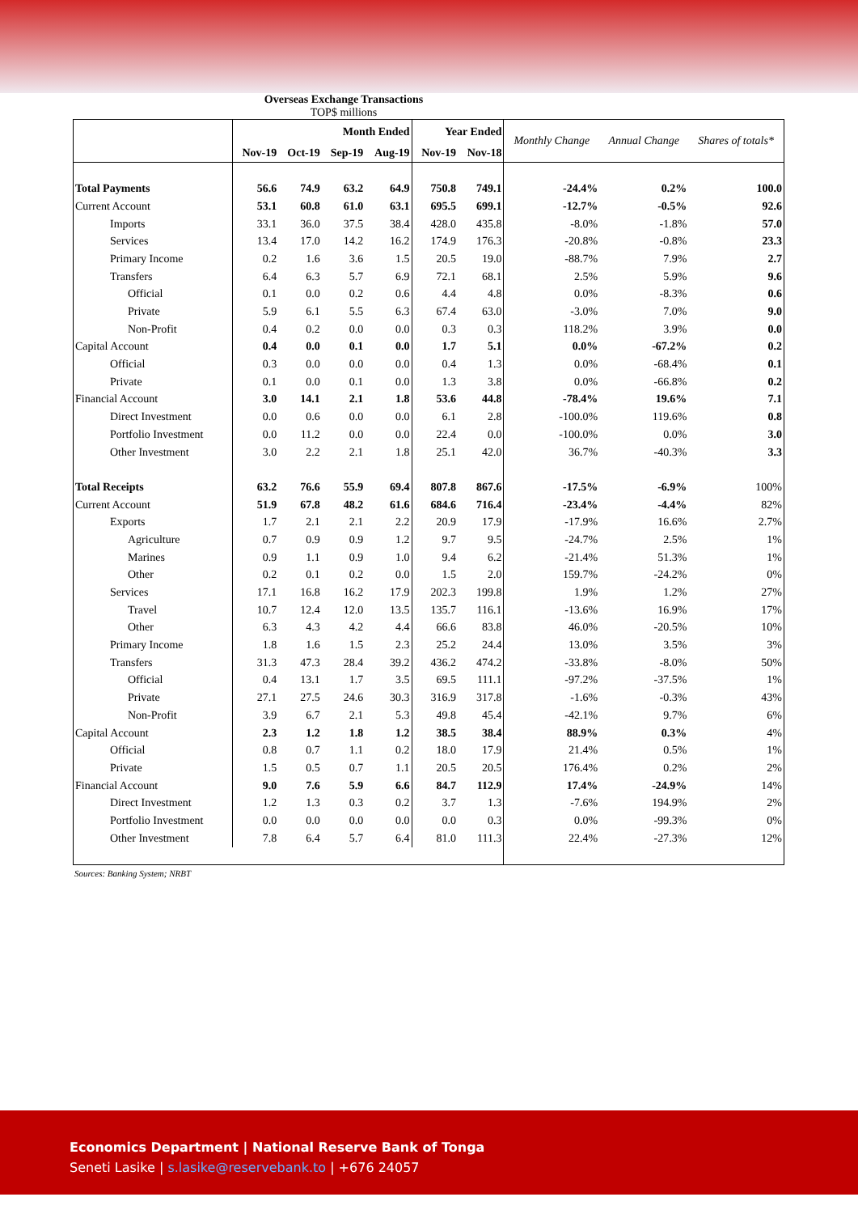Overseas Exchange Transactions
TOP$ millions
| | Month Ended | | | | Year Ended | | Monthly Change | Annual Change | Shares of totals* |
| --- | --- | --- | --- | --- | --- | --- | --- | --- | --- |
| | Nov-19 | Oct-19 | Sep-19 | Aug-19 | Nov-19 | Nov-18 | | | |
| Total Payments | 56.6 | 74.9 | 63.2 | 64.9 | 750.8 | 749.1 | -24.4% | 0.2% | 100.0 |
| Current Account | 53.1 | 60.8 | 61.0 | 63.1 | 695.5 | 699.1 | -12.7% | -0.5% | 92.6 |
| Imports | 33.1 | 36.0 | 37.5 | 38.4 | 428.0 | 435.8 | -8.0% | -1.8% | 57.0 |
| Services | 13.4 | 17.0 | 14.2 | 16.2 | 174.9 | 176.3 | -20.8% | -0.8% | 23.3 |
| Primary Income | 0.2 | 1.6 | 3.6 | 1.5 | 20.5 | 19.0 | -88.7% | 7.9% | 2.7 |
| Transfers | 6.4 | 6.3 | 5.7 | 6.9 | 72.1 | 68.1 | 2.5% | 5.9% | 9.6 |
| Official | 0.1 | 0.0 | 0.2 | 0.6 | 4.4 | 4.8 | 0.0% | -8.3% | 0.6 |
| Private | 5.9 | 6.1 | 5.5 | 6.3 | 67.4 | 63.0 | -3.0% | 7.0% | 9.0 |
| Non-Profit | 0.4 | 0.2 | 0.0 | 0.0 | 0.3 | 0.3 | 118.2% | 3.9% | 0.0 |
| Capital Account | 0.4 | 0.0 | 0.1 | 0.0 | 1.7 | 5.1 | 0.0% | -67.2% | 0.2 |
| Official | 0.3 | 0.0 | 0.0 | 0.0 | 0.4 | 1.3 | 0.0% | -68.4% | 0.1 |
| Private | 0.1 | 0.0 | 0.1 | 0.0 | 1.3 | 3.8 | 0.0% | -66.8% | 0.2 |
| Financial Account | 3.0 | 14.1 | 2.1 | 1.8 | 53.6 | 44.8 | -78.4% | 19.6% | 7.1 |
| Direct Investment | 0.0 | 0.6 | 0.0 | 0.0 | 6.1 | 2.8 | -100.0% | 119.6% | 0.8 |
| Portfolio Investment | 0.0 | 11.2 | 0.0 | 0.0 | 22.4 | 0.0 | -100.0% | 0.0% | 3.0 |
| Other Investment | 3.0 | 2.2 | 2.1 | 1.8 | 25.1 | 42.0 | 36.7% | -40.3% | 3.3 |
| Total Receipts | 63.2 | 76.6 | 55.9 | 69.4 | 807.8 | 867.6 | -17.5% | -6.9% | 100% |
| Current Account | 51.9 | 67.8 | 48.2 | 61.6 | 684.6 | 716.4 | -23.4% | -4.4% | 82% |
| Exports | 1.7 | 2.1 | 2.1 | 2.2 | 20.9 | 17.9 | -17.9% | 16.6% | 2.7% |
| Agriculture | 0.7 | 0.9 | 0.9 | 1.2 | 9.7 | 9.5 | -24.7% | 2.5% | 1% |
| Marines | 0.9 | 1.1 | 0.9 | 1.0 | 9.4 | 6.2 | -21.4% | 51.3% | 1% |
| Other | 0.2 | 0.1 | 0.2 | 0.0 | 1.5 | 2.0 | 159.7% | -24.2% | 0% |
| Services | 17.1 | 16.8 | 16.2 | 17.9 | 202.3 | 199.8 | 1.9% | 1.2% | 27% |
| Travel | 10.7 | 12.4 | 12.0 | 13.5 | 135.7 | 116.1 | -13.6% | 16.9% | 17% |
| Other | 6.3 | 4.3 | 4.2 | 4.4 | 66.6 | 83.8 | 46.0% | -20.5% | 10% |
| Primary Income | 1.8 | 1.6 | 1.5 | 2.3 | 25.2 | 24.4 | 13.0% | 3.5% | 3% |
| Transfers | 31.3 | 47.3 | 28.4 | 39.2 | 436.2 | 474.2 | -33.8% | -8.0% | 50% |
| Official | 0.4 | 13.1 | 1.7 | 3.5 | 69.5 | 111.1 | -97.2% | -37.5% | 1% |
| Private | 27.1 | 27.5 | 24.6 | 30.3 | 316.9 | 317.8 | -1.6% | -0.3% | 43% |
| Non-Profit | 3.9 | 6.7 | 2.1 | 5.3 | 49.8 | 45.4 | -42.1% | 9.7% | 6% |
| Capital Account | 2.3 | 1.2 | 1.8 | 1.2 | 38.5 | 38.4 | 88.9% | 0.3% | 4% |
| Official | 0.8 | 0.7 | 1.1 | 0.2 | 18.0 | 17.9 | 21.4% | 0.5% | 1% |
| Private | 1.5 | 0.5 | 0.7 | 1.1 | 20.5 | 20.5 | 176.4% | 0.2% | 2% |
| Financial Account | 9.0 | 7.6 | 5.9 | 6.6 | 84.7 | 112.9 | 17.4% | -24.9% | 14% |
| Direct Investment | 1.2 | 1.3 | 0.3 | 0.2 | 3.7 | 1.3 | -7.6% | 194.9% | 2% |
| Portfolio Investment | 0.0 | 0.0 | 0.0 | 0.0 | 0.0 | 0.3 | 0.0% | -99.3% | 0% |
| Other Investment | 7.8 | 6.4 | 5.7 | 6.4 | 81.0 | 111.3 | 22.4% | -27.3% | 12% |
Sources: Banking System; NRBT
Economics Department | National Reserve Bank of Tonga
Seneti Lasike | s.lasike@reservebank.to | +676 24057